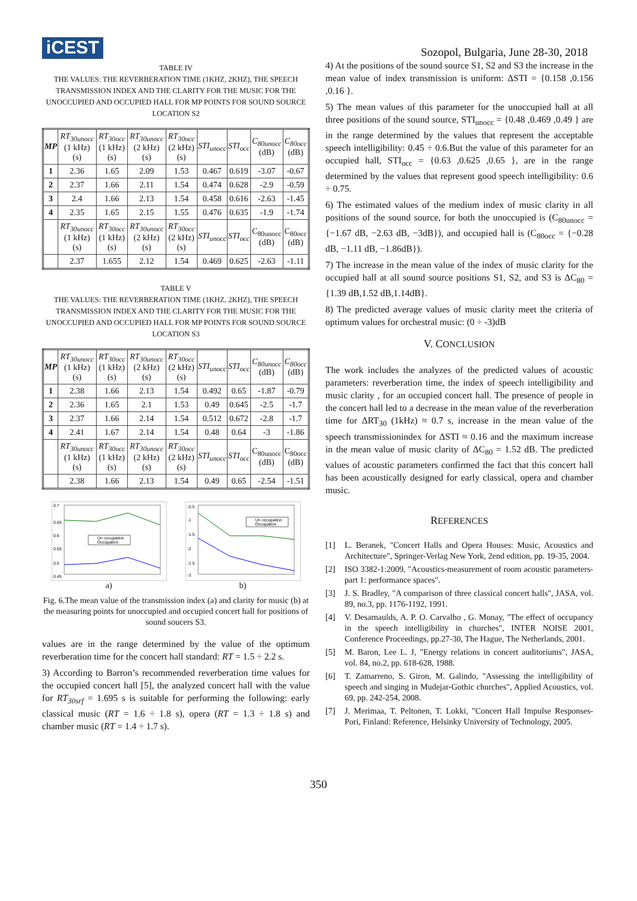iCEST
Sozopol, Bulgaria, June 28-30, 2018
TABLE IV
THE VALUES: THE REVERBERATION TIME (1KHZ, 2KHZ), THE SPEECH TRANSMISSION INDEX AND THE CLARITY FOR THE MUSIC FOR THE UNOCCUPIED AND OCCUPIED HALL FOR MP POINTS FOR SOUND SOURCE LOCATION S2
| MP | RT<sub>30unocc</sub> (1 kHz) (s) | RT<sub>30occ</sub> (1 kHz) (s) | RT<sub>30unocc</sub> (2 kHz) (s) | RT<sub>30occ</sub> (2 kHz) (s) | STI<sub>unocc</sub> | STI<sub>occ</sub> | C<sub>80unocc</sub> (dB) | C<sub>80occ</sub> (dB) |
| --- | --- | --- | --- | --- | --- | --- | --- | --- |
| 1 | 2.36 | 1.65 | 2.09 | 1.53 | 0.467 | 0.619 | -3.07 | -0.67 |
| 2 | 2.37 | 1.66 | 2.11 | 1.54 | 0.474 | 0.628 | -2.9 | -0.59 |
| 3 | 2.4 | 1.66 | 2.13 | 1.54 | 0.458 | 0.616 | -2.63 | -1.45 |
| 4 | 2.35 | 1.65 | 2.15 | 1.55 | 0.476 | 0.635 | -1.9 | -1.74 |
| | RT<sub>30unocc</sub> (1 kHz) (s) | RT<sub>30occ</sub> (1 kHz) (s) | RT<sub>30unocc</sub> (2 kHz) (s) | RT<sub>30occ</sub> (2 kHz) (s) | STI<sub>unocc</sub> | STI<sub>occ</sub> | C<sub>80unocc</sub> (dB) | C<sub>80occ</sub> (dB) |
| | 2.37 | 1.655 | 2.12 | 1.54 | 0.469 | 0.625 | -2.63 | -1.11 |
TABLE V
THE VALUES: THE REVERBERATION TIME (1KHZ, 2KHZ), THE SPEECH TRANSMISSION INDEX AND THE CLARITY FOR THE MUSIC FOR THE UNOCCUPIED AND OCCUPIED HALL FOR MP POINTS FOR SOUND SOURCE LOCATION S3
| MP | RT<sub>30unocc</sub> (1 kHz) (s) | RT<sub>30occ</sub> (1 kHz) (s) | RT<sub>30unocc</sub> (2 kHz) (s) | RT<sub>30occ</sub> (2 kHz) (s) | STI<sub>unocc</sub> | STI<sub>occ</sub> | C<sub>80unocc</sub> (dB) | C<sub>80occ</sub> (dB) |
| --- | --- | --- | --- | --- | --- | --- | --- | --- |
| 1 | 2.38 | 1.66 | 2.13 | 1.54 | 0.492 | 0.65 | -1.87 | -0.79 |
| 2 | 2.36 | 1.65 | 2.1 | 1.53 | 0.49 | 0.645 | -2.5 | -1.7 |
| 3 | 2.37 | 1.66 | 2.14 | 1.54 | 0.512 | 0.672 | -2.8 | -1.7 |
| 4 | 2.41 | 1.67 | 2.14 | 1.54 | 0.48 | 0.64 | -3 | -1.86 |
| | RT<sub>30unocc</sub> (1 kHz) (s) | RT<sub>30occ</sub> (1 kHz) (s) | RT<sub>30unocc</sub> (2 kHz) (s) | RT<sub>30occ</sub> (2 kHz) (s) | STI<sub>unocc</sub> | STI<sub>occ</sub> | C<sub>80unocc</sub> (dB) | C<sub>80occ</sub> (dB) |
| | 2.38 | 1.66 | 2.13 | 1.54 | 0.49 | 0.65 | -2.54 | -1.51 |
0.7
0.65
0.6
0.55
0.5
0.45
Un occupation
Occupation
-0.5
-1
-1.5
-2
-2.5
-3
Un occupation
Occupation
a) b)
Fig. 6.The mean value of the transmission index (a) and clarity for music (b) at the measuring points for unoccupied and occupied concert hall for positions of sound soucers S3.
values are in the range determined by the value of the optimum reverberation time for the concert hall standard: RT = 1.5 ÷ 2.2 s.
3) According to Barron’s recommended reverberation time values for the occupied concert hall [5], the analyzed concert hall with the value for RT<sub>30srf</sub> = 1.695 s is suitable for performing the following: early classical music (RT = 1.6 ÷ 1.8 s), opera (RT = 1.3 ÷ 1.8 s) and chamber music (RT = 1.4 ÷ 1.7 s).
4) At the positions of the sound source S1, S2 and S3 the increase in the mean value of index transmission is uniform: ΔSTI = {0.158 ,0.156 ,0.16 }.
5) The mean values of this parameter for the unoccupied hall at all three positions of the sound source, STI<sub>unocc</sub> = {0.48 ,0.469 ,0.49 } are in the range determined by the values that represent the acceptable speech intelligibility: 0.45 ÷ 0.6.But the value of this parameter for an occupied hall, STI<sub>occ</sub> = {0.63 ,0.625 ,0.65 }, are in the range determined by the values that represent good speech intelligibility: 0.6 ÷ 0.75.
6) The estimated values of the medium index of music clarity in all positions of the sound source, for both the unoccupied is (C<sub>80unocc</sub> = {−1.67 dB, −2.63 dB, −3dB}), and occupied hall is (C<sub>80occ</sub> = {−0.28 dB, −1.11 dB, −1.86dB}).
7) The increase in the mean value of the index of music clarity for the occupied hall at all sound source positions S1, S2, and S3 is ΔC<sub>80</sub> = {1.39 dB,1.52 dB,1.14dB}.
8) The predicted average values of music clarity meet the criteria of optimum values for orchestral music: (0 ÷ -3)dB
V. CONCLUSION
The work includes the analyzes of the predicted values of acoustic parameters: reverberation time, the index of speech intelligibility and music clarity , for an occupied concert hall. The presence of people in the concert hall led to a decrease in the mean value of the reverberation time for ΔRT<sub>30</sub> (1kHz) ≈ 0.7 s, increase in the mean value of the speech transmissionindex for ΔSTI ≈ 0.16 and the maximum increase in the mean value of music clarity of ΔC<sub>80</sub> = 1.52 dB. The predicted values of acoustic parameters confirmed the fact that this concert hall has been acoustically designed for early classical, opera and chamber music.
REFERENCES
[1] L. Beranek, "Concert Halls and Opera Houses: Music, Acoustics and Architecture", Springer-Verlag New York, 2end edition, pp. 19-35, 2004.
[2] ISO 3382-1:2009, "Acoustics-measurement of room acoustic parameters-part 1: performance spaces".
[3] J. S. Bradley, "A comparison of three classical concert halls", JASA, vol. 89, no.3, pp. 1176-1192, 1991.
[4] V. Desarnaulds, A. P. O. Carvalho , G. Monay, "The effect of occupancy in the speech intelligibility in churches", INTER NOISE 2001, Conference Proceedings, pp.27-30, The Hague, The Netherlands, 2001.
[5] M. Baron, Lee L. J, "Energy relations in concert auditoriums", JASA, vol. 84, no.2, pp. 618-628, 1988.
[6] T. Zamarreno, S. Giron, M. Galindo, "Assessing the intelligibility of speech and singing in Mudejar-Gothic churches", Applied Acoustics, vol. 69, pp. 242-254, 2008.
[7] J. Merimaa, T. Peltonen, T. Lokki, "Concert Hall Impulse Responses-Pori, Finland: Reference, Helsinky University of Technology, 2005.
350